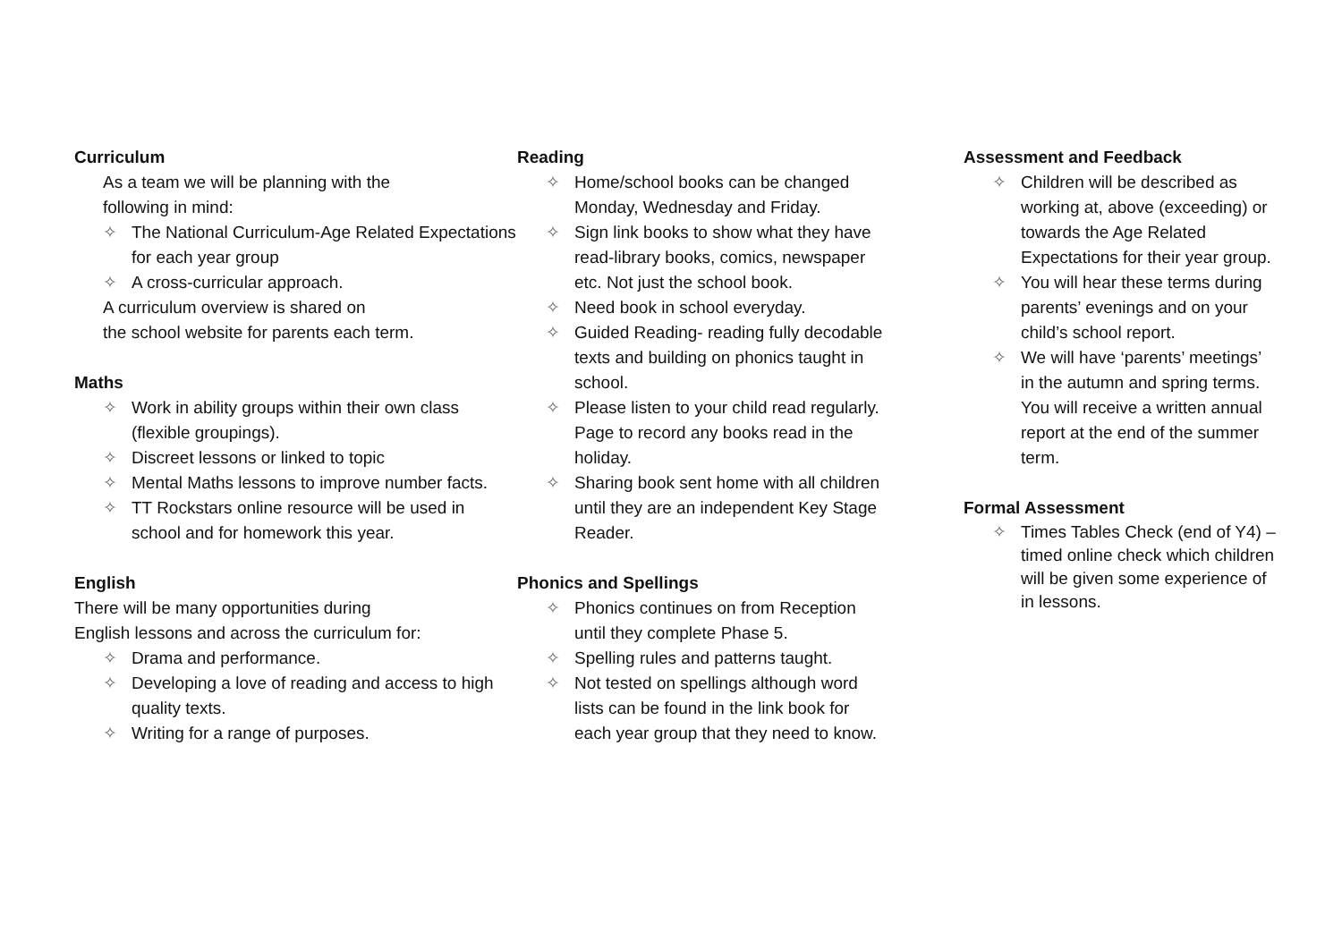Curriculum
As a team we will be planning with the
following in mind:
✧ The National Curriculum-Age Related Expectations for each year group
✧ A cross-curricular approach.
A curriculum overview is shared on
the school website for parents each term.
Maths
✧ Work in ability groups within their own class (flexible groupings).
✧ Discreet lessons or linked to topic
✧ Mental Maths lessons to improve number facts.
✧ TT Rockstars online resource will be used in school and for homework this year.
English
There will be many opportunities during
English lessons and across the curriculum for:
✧ Drama and performance.
✧ Developing a love of reading and access to high quality texts.
✧ Writing for a range of purposes.
Reading
✧ Home/school books can be changed Monday, Wednesday and Friday.
✧ Sign link books to show what they have read-library books, comics, newspaper etc. Not just the school book.
✧ Need book in school everyday.
✧ Guided Reading- reading fully decodable texts and building on phonics taught in school.
✧ Please listen to your child read regularly. Page to record any books read in the holiday.
✧ Sharing book sent home with all children until they are an independent Key Stage Reader.
Phonics and Spellings
✧ Phonics continues on from Reception until they complete Phase 5.
✧ Spelling rules and patterns taught.
✧ Not tested on spellings although word lists can be found in the link book for each year group that they need to know.
Assessment and Feedback
✧ Children will be described as working at, above (exceeding) or towards the Age Related Expectations for their year group.
✧ You will hear these terms during parents’ evenings and on your child’s school report.
✧ We will have ‘parents’ meetings’ in the autumn and spring terms. You will receive a written annual report at the end of the summer term.
Formal Assessment
✧ Times Tables Check (end of Y4) – timed online check which children will be given some experience of in lessons.